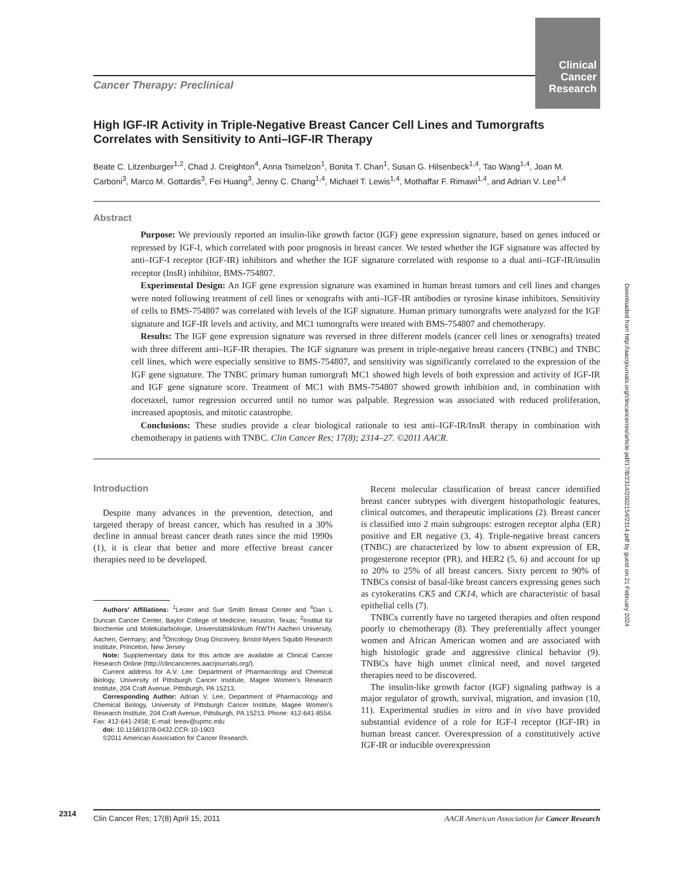Clinical Cancer Research
Cancer Therapy: Preclinical
High IGF-IR Activity in Triple-Negative Breast Cancer Cell Lines and Tumorgrafts Correlates with Sensitivity to Anti–IGF-IR Therapy
Beate C. Litzenburger<sup>1,2</sup>, Chad J. Creighton<sup>4</sup>, Anna Tsimelzon<sup>1</sup>, Bonita T. Chan<sup>1</sup>, Susan G. Hilsenbeck<sup>1,4</sup>, Tao Wang<sup>1,4</sup>, Joan M. Carboni<sup>3</sup>, Marco M. Gottardis<sup>3</sup>, Fei Huang<sup>3</sup>, Jenny C. Chang<sup>1,4</sup>, Michael T. Lewis<sup>1,4</sup>, Mothaffar F. Rimawi<sup>1,4</sup>, and Adrian V. Lee<sup>1,4</sup>
Abstract
Purpose: We previously reported an insulin-like growth factor (IGF) gene expression signature, based on genes induced or repressed by IGF-I, which correlated with poor prognosis in breast cancer. We tested whether the IGF signature was affected by anti–IGF-I receptor (IGF-IR) inhibitors and whether the IGF signature correlated with response to a dual anti–IGF-IR/insulin receptor (InsR) inhibitor, BMS-754807.
Experimental Design: An IGF gene expression signature was examined in human breast tumors and cell lines and changes were noted following treatment of cell lines or xenografts with anti–IGF-IR antibodies or tyrosine kinase inhibitors. Sensitivity of cells to BMS-754807 was correlated with levels of the IGF signature. Human primary tumorgrafts were analyzed for the IGF signature and IGF-IR levels and activity, and MC1 tumorgrafts were treated with BMS-754807 and chemotherapy.
Results: The IGF gene expression signature was reversed in three different models (cancer cell lines or xenografts) treated with three different anti–IGF-IR therapies. The IGF signature was present in triple-negative breast cancers (TNBC) and TNBC cell lines, which were especially sensitive to BMS-754807, and sensitivity was significantly correlated to the expression of the IGF gene signature. The TNBC primary human tumorgraft MC1 showed high levels of both expression and activity of IGF-IR and IGF gene signature score. Treatment of MC1 with BMS-754807 showed growth inhibition and, in combination with docetaxel, tumor regression occurred until no tumor was palpable. Regression was associated with reduced proliferation, increased apoptosis, and mitotic catastrophe.
Conclusions: These studies provide a clear biological rationale to test anti–IGF-IR/InsR therapy in combination with chemotherapy in patients with TNBC. Clin Cancer Res; 17(8); 2314–27. ©2011 AACR.
Introduction
Despite many advances in the prevention, detection, and targeted therapy of breast cancer, which has resulted in a 30% decline in annual breast cancer death rates since the mid 1990s (1), it is clear that better and more effective breast cancer therapies need to be developed.
Authors' Affiliations: <sup>1</sup>Lester and Sue Smith Breast Center and <sup>4</sup>Dan L Duncan Cancer Center, Baylor College of Medicine, Houston, Texas; <sup>2</sup>Institut für Biochemie und Molekularbiologie, Universitätsklinikum RWTH Aachen University, Aachen, Germany; and <sup>3</sup>Oncology Drug Discovery, Bristol-Myers Squibb Research Institute, Princeton, New Jersey
Note: Supplementary data for this article are available at Clinical Cancer Research Online (http://clincancerres.aacrjournals.org/).
Current address for A.V. Lee: Department of Pharmacology and Chemical Biology, University of Pittsburgh Cancer Institute, Magee Women's Research Institute, 204 Craft Avenue, Pittsburgh, PA 15213.
Corresponding Author: Adrian V. Lee, Department of Pharmacology and Chemical Biology, University of Pittsburgh Cancer Institute, Magee Women's Research Institute, 204 Craft Avenue, Pittsburgh, PA 15213. Phone: 412-641-8554. Fax: 412-641-2458; E-mail: leeav@upmc.edu
doi: 10.1158/1078-0432.CCR-10-1903
©2011 American Association for Cancer Research.
Recent molecular classification of breast cancer identified breast cancer subtypes with divergent histopathologic features, clinical outcomes, and therapeutic implications (2). Breast cancer is classified into 2 main subgroups: estrogen receptor alpha (ER) positive and ER negative (3, 4). Triple-negative breast cancers (TNBC) are characterized by low to absent expression of ER, progesterone receptor (PR), and HER2 (5, 6) and account for up to 20% to 25% of all breast cancers. Sixty percent to 90% of TNBCs consist of basal-like breast cancers expressing genes such as cytokeratins CK5 and CK14, which are characteristic of basal epithelial cells (7).
TNBCs currently have no targeted therapies and often respond poorly to chemotherapy (8). They preferentially affect younger women and African American women and are associated with high histologic grade and aggressive clinical behavior (9). TNBCs have high unmet clinical need, and novel targeted therapies need to be discovered.
The insulin-like growth factor (IGF) signaling pathway is a major regulator of growth, survival, migration, and invasion (10, 11). Experimental studies in vitro and in vivo have provided substantial evidence of a role for IGF-I receptor (IGF-IR) in human breast cancer. Overexpression of a constitutively active IGF-IR or inducible overexpression
Downloaded from http://aacrjournals.org/clincancerres/article-pdf/17/8/2314/2002154/2314.pdf by guest on 21 February 2024
2314 Clin Cancer Res; 17(8) April 15, 2011 AACR American Association for Cancer Research